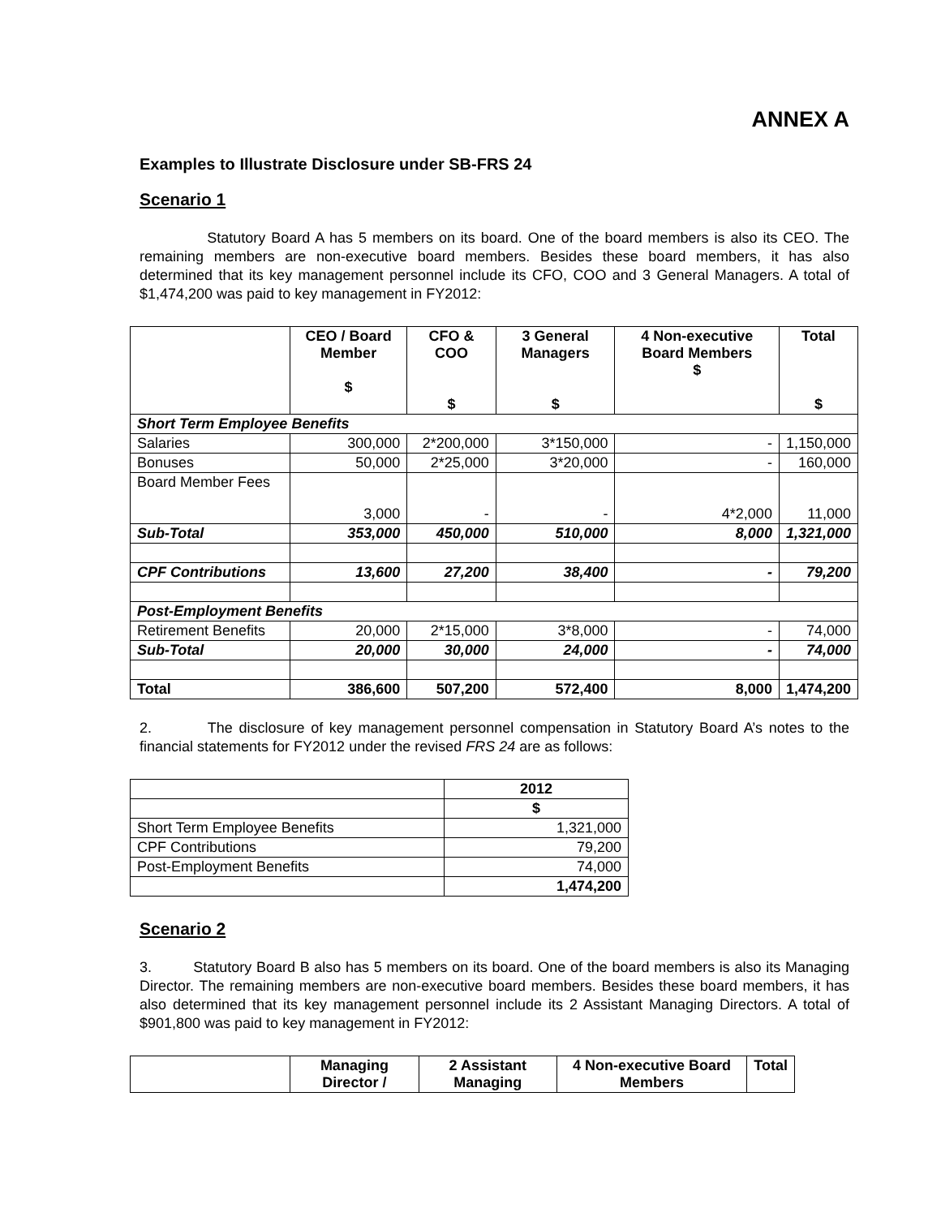ANNEX A
Examples to Illustrate Disclosure under SB-FRS 24
Scenario 1
Statutory Board A has 5 members on its board. One of the board members is also its CEO. The remaining members are non-executive board members. Besides these board members, it has also determined that its key management personnel include its CFO, COO and 3 General Managers. A total of $1,474,200 was paid to key management in FY2012:
| | CEO / Board Member $ | CFO & COO $ | 3 General Managers $ | 4 Non-executive Board Members $ | Total $ |
| --- | --- | --- | --- | --- | --- |
| Short Term Employee Benefits | | | | | |
| Salaries | 300,000 | 2*200,000 | 3*150,000 | - | 1,150,000 |
| Bonuses | 50,000 | 2*25,000 | 3*20,000 | - | 160,000 |
| Board Member Fees | 3,000 | - | - | 4*2,000 | 11,000 |
| Sub-Total | 353,000 | 450,000 | 510,000 | 8,000 | 1,321,000 |
| CPF Contributions | 13,600 | 27,200 | 38,400 | - | 79,200 |
| Post-Employment Benefits | | | | | |
| Retirement Benefits | 20,000 | 2*15,000 | 3*8,000 | - | 74,000 |
| Sub-Total | 20,000 | 30,000 | 24,000 | - | 74,000 |
| Total | 386,600 | 507,200 | 572,400 | 8,000 | 1,474,200 |
2. The disclosure of key management personnel compensation in Statutory Board A’s notes to the financial statements for FY2012 under the revised FRS 24 are as follows:
| | 2012 |
| --- | --- |
| | $ |
| Short Term Employee Benefits | 1,321,000 |
| CPF Contributions | 79,200 |
| Post-Employment Benefits | 74,000 |
| | 1,474,200 |
Scenario 2
3. Statutory Board B also has 5 members on its board. One of the board members is also its Managing Director. The remaining members are non-executive board members. Besides these board members, it has also determined that its key management personnel include its 2 Assistant Managing Directors. A total of $901,800 was paid to key management in FY2012:
| | Managing Director / | 2 Assistant Managing | 4 Non-executive Board Members | Total |
| --- | --- | --- | --- | --- |